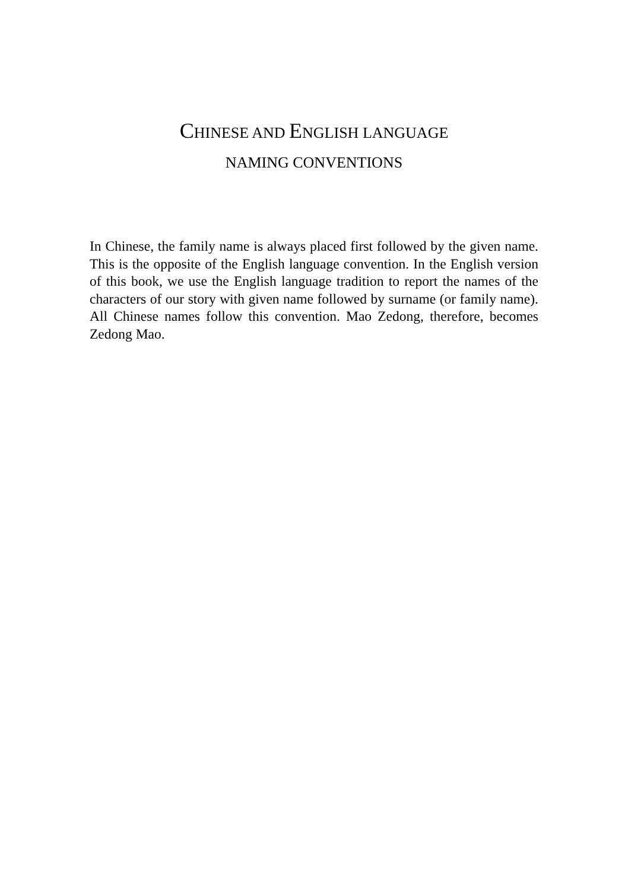CHINESE AND ENGLISH LANGUAGE
NAMING CONVENTIONS
In Chinese, the family name is always placed first followed by the given name. This is the opposite of the English language convention. In the English version of this book, we use the English language tradition to report the names of the characters of our story with given name followed by surname (or family name). All Chinese names follow this convention. Mao Zedong, therefore, becomes Zedong Mao.